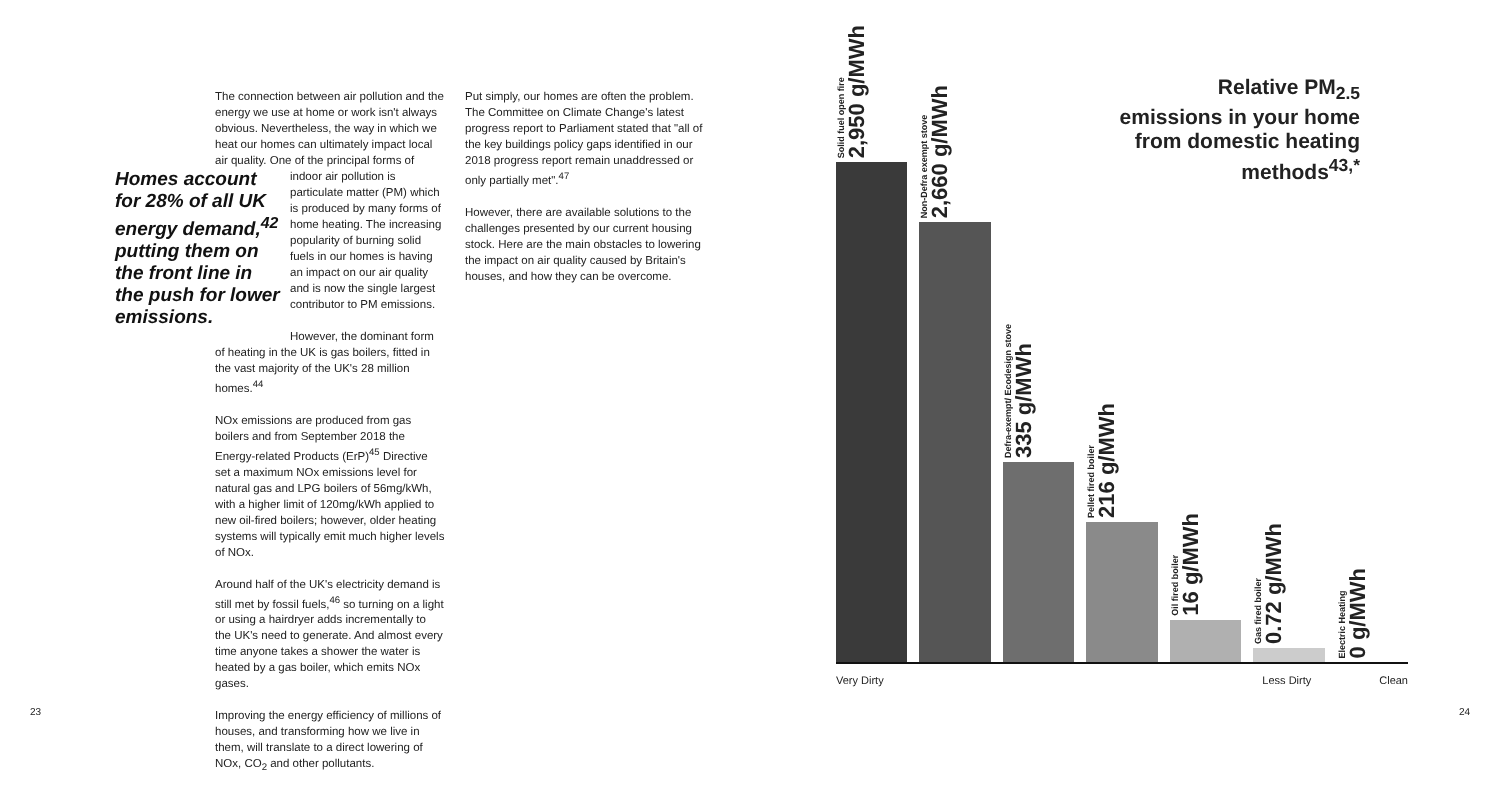The connection between air pollution and the energy we use at home or work isn't always obvious. Nevertheless, the way in which we heat our homes can ultimately impact local air quality. One of the principal forms of indoor air Homes account for 28% of all UK energy demand,<sup>42</sup> putting them on the front line in the push for lower emissions. pollution is particulate matter (PM) which is produced by many forms of home heating. The increasing popularity of burning solid fuels in our homes is having an impact on our air quality and is now the single largest contributor to PM emissions.
However, the dominant form of heating in the UK is gas boilers, fitted in the vast majority of the UK's 28 million homes.<sup>44</sup>
NOx emissions are produced from gas boilers and from September 2018 the Energy-related Products (ErP)<sup>45</sup> Directive set a maximum NOx emissions level for natural gas and LPG boilers of 56mg/kWh, with a higher limit of 120mg/kWh applied to new oil-fired boilers; however, older heating systems will typically emit much higher levels of NOx.
Around half of the UK's electricity demand is still met by fossil fuels,<sup>46</sup> so turning on a light or using a hairdryer adds incrementally to the UK's need to generate. And almost every time anyone takes a shower the water is heated by a gas boiler, which emits NOx gases.
Improving the energy efficiency of millions of houses, and transforming how we live in them, will translate to a direct lowering of NOx, CO<sub>2</sub> and other pollutants.
Put simply, our homes are often the problem. The Committee on Climate Change's latest progress report to Parliament stated that "all of the key buildings policy gaps identified in our 2018 progress report remain unaddressed or only partially met".<sup>47</sup>
However, there are available solutions to the challenges presented by our current housing stock. Here are the main obstacles to lowering the impact on air quality caused by Britain's houses, and how they can be overcome.
Relative PM<sub>2.5</sub> emissions in your home from domestic heating methods<sup>43,*</sup>
Solid fuel open fire
2,950 g/MWh
Non-Defra exempt stove
2,660 g/MWh
Defra-exempt/ Ecodesign stove
335 g/MWh
Pellet fired boiler
216 g/MWh
Oil fired boiler
16 g/MWh
Gas fired boiler
0.72 g/MWh
Electric Heating
0 g/MWh
Very Dirty Less Dirty Clean
23 24